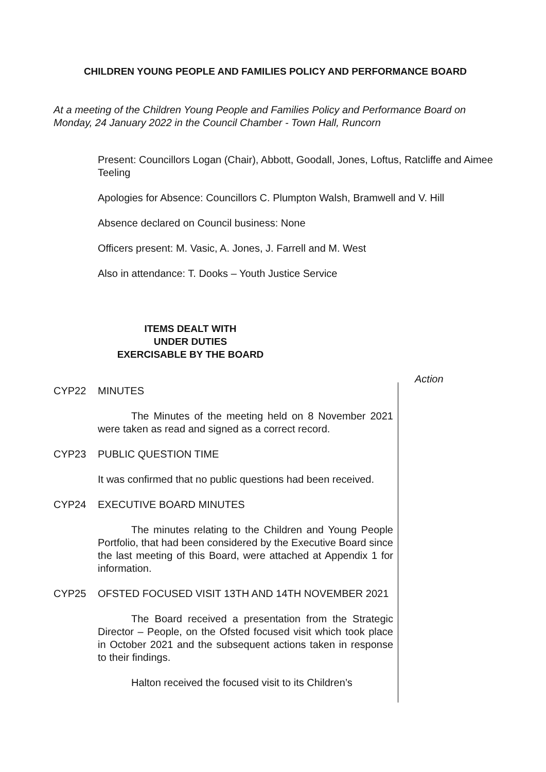CHILDREN YOUNG PEOPLE AND FAMILIES POLICY AND PERFORMANCE BOARD
At a meeting of the Children Young People and Families Policy and Performance Board on Monday, 24 January 2022 in the Council Chamber - Town Hall, Runcorn
Present: Councillors Logan (Chair), Abbott, Goodall, Jones, Loftus, Ratcliffe and Aimee Teeling
Apologies for Absence: Councillors C. Plumpton Walsh, Bramwell and V. Hill
Absence declared on Council business: None
Officers present: M. Vasic, A. Jones, J. Farrell and M. West
Also in attendance: T. Dooks – Youth Justice Service
ITEMS DEALT WITH
UNDER DUTIES
EXERCISABLE BY THE BOARD
Action
CYP22 MINUTES
The Minutes of the meeting held on 8 November 2021 were taken as read and signed as a correct record.
CYP23 PUBLIC QUESTION TIME
It was confirmed that no public questions had been received.
CYP24 EXECUTIVE BOARD MINUTES
The minutes relating to the Children and Young People Portfolio, that had been considered by the Executive Board since the last meeting of this Board, were attached at Appendix 1 for information.
CYP25 OFSTED FOCUSED VISIT 13TH AND 14TH NOVEMBER 2021
The Board received a presentation from the Strategic Director – People, on the Ofsted focused visit which took place in October 2021 and the subsequent actions taken in response to their findings.
Halton received the focused visit to its Children’s